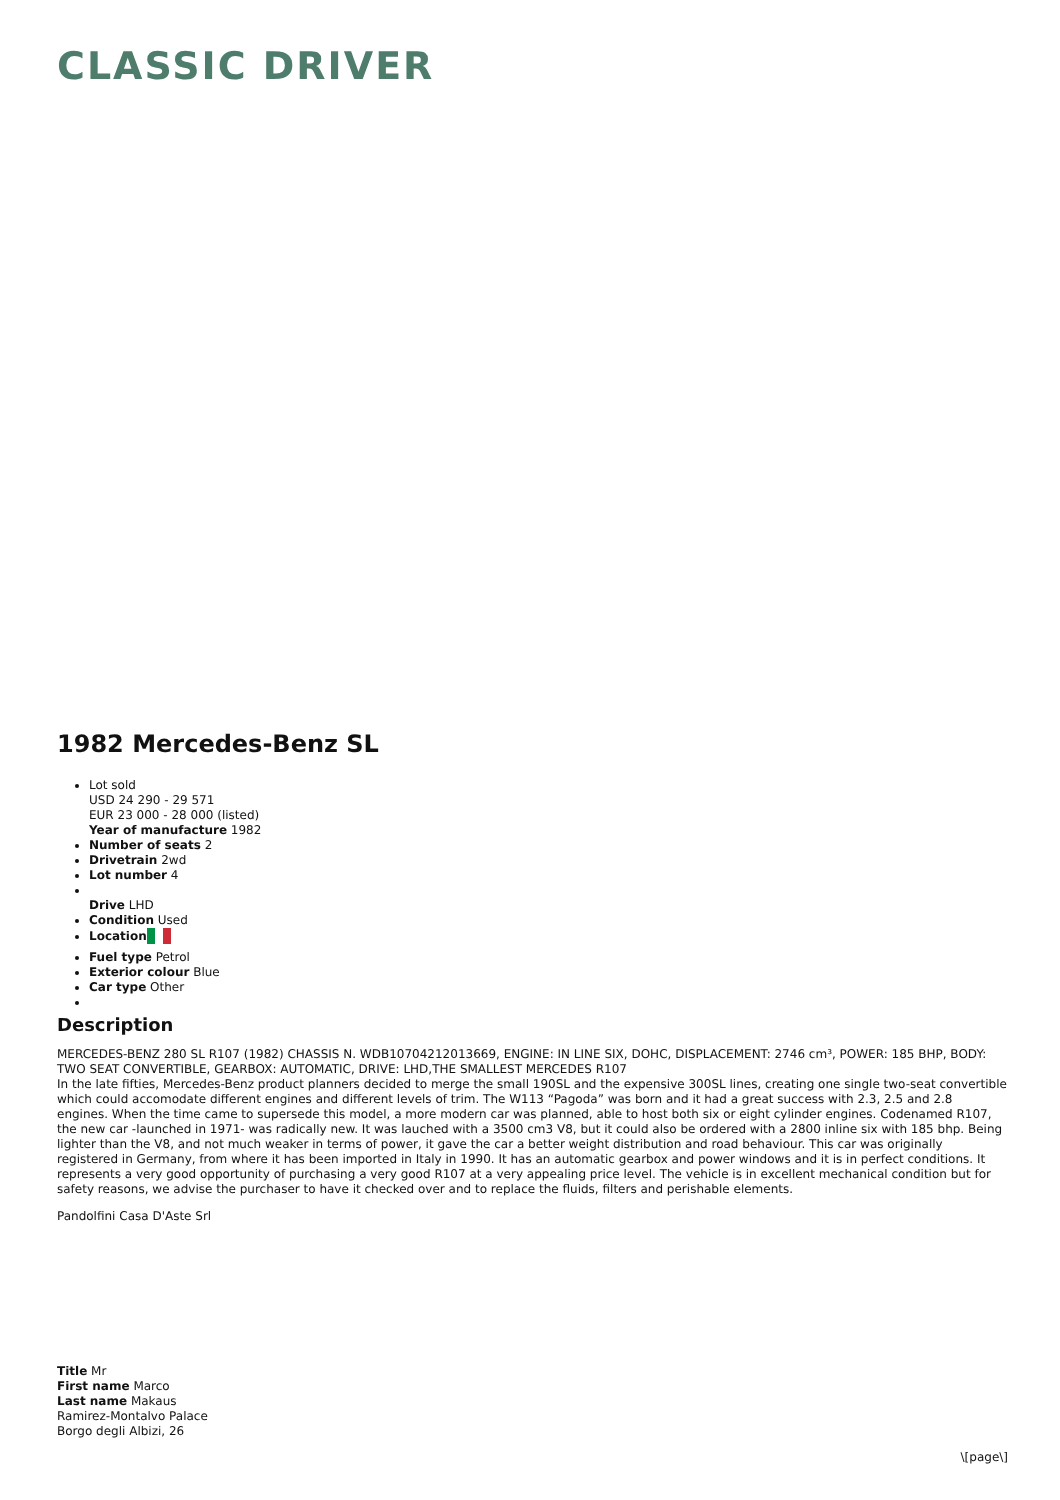CLASSIC DRIVER
1982 Mercedes-Benz SL
Lot sold
USD 24 290 - 29 571
EUR 23 000 - 28 000 (listed)
Year of manufacture 1982
Number of seats 2
Drivetrain 2wd
Lot number 4
Drive LHD
Condition Used
Location
Fuel type Petrol
Exterior colour Blue
Car type Other
Description
MERCEDES-BENZ 280 SL R107 (1982) CHASSIS N. WDB10704212013669, ENGINE: IN LINE SIX, DOHC, DISPLACEMENT: 2746 cm³, POWER: 185 BHP, BODY: TWO SEAT CONVERTIBLE, GEARBOX: AUTOMATIC, DRIVE: LHD,THE SMALLEST MERCEDES R107
In the late fifties, Mercedes-Benz product planners decided to merge the small 190SL and the expensive 300SL lines, creating one single two-seat convertible which could accomodate different engines and different levels of trim. The W113 “Pagoda” was born and it had a great success with 2.3, 2.5 and 2.8 engines. When the time came to supersede this model, a more modern car was planned, able to host both six or eight cylinder engines. Codenamed R107, the new car -launched in 1971- was radically new. It was lauched with a 3500 cm3 V8, but it could also be ordered with a 2800 inline six with 185 bhp. Being lighter than the V8, and not much weaker in terms of power, it gave the car a better weight distribution and road behaviour. This car was originally registered in Germany, from where it has been imported in Italy in 1990. It has an automatic gearbox and power windows and it is in perfect conditions. It represents a very good opportunity of purchasing a very good R107 at a very appealing price level. The vehicle is in excellent mechanical condition but for safety reasons, we advise the purchaser to have it checked over and to replace the fluids, filters and perishable elements.
Pandolfini Casa D'Aste Srl
Title Mr
First name Marco
Last name Makaus
Ramirez-Montalvo Palace
Borgo degli Albizi, 26
\[page\]